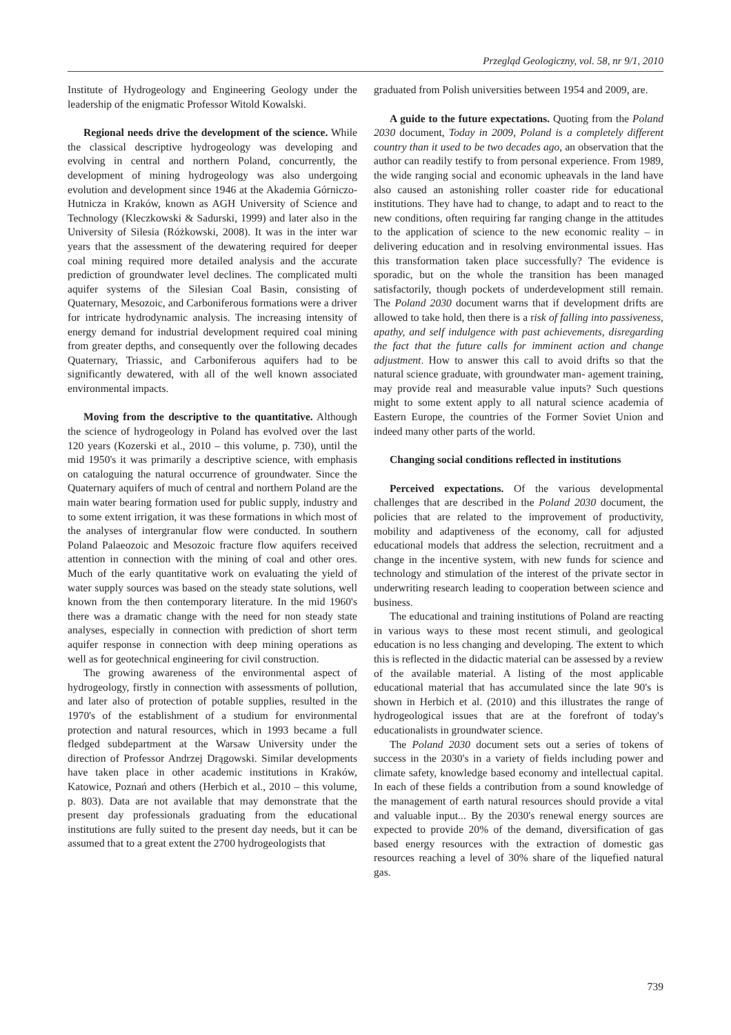Przegląd Geologiczny, vol. 58, nr 9/1, 2010
Institute of Hydrogeology and Engineering Geology under the leadership of the enigmatic Professor Witold Kowalski.
Regional needs drive the development of the science. While the classical descriptive hydrogeology was developing and evolving in central and northern Poland, concurrently, the development of mining hydrogeology was also undergoing evolution and development since 1946 at the Akademia Górniczo-Hutnicza in Kraków, known as AGH University of Science and Technology (Kleczkowski & Sadurski, 1999) and later also in the University of Silesia (Różkowski, 2008). It was in the inter war years that the assessment of the dewatering required for deeper coal mining required more detailed analysis and the accurate prediction of groundwater level declines. The complicated multi aquifer systems of the Silesian Coal Basin, consisting of Quaternary, Mesozoic, and Carboniferous formations were a driver for intricate hydrodynamic analysis. The increasing intensity of energy demand for industrial development required coal mining from greater depths, and consequently over the following decades Quaternary, Triassic, and Carboniferous aquifers had to be significantly dewatered, with all of the well known associated environmental impacts.
Moving from the descriptive to the quantitative. Although the science of hydrogeology in Poland has evolved over the last 120 years (Kozerski et al., 2010 – this volume, p. 730), until the mid 1950's it was primarily a descriptive science, with emphasis on cataloguing the natural occurrence of groundwater. Since the Quaternary aquifers of much of central and northern Poland are the main water bearing formation used for public supply, industry and to some extent irrigation, it was these formations in which most of the analyses of intergranular flow were conducted. In southern Poland Palaeozoic and Mesozoic fracture flow aquifers received attention in connection with the mining of coal and other ores. Much of the early quantitative work on evaluating the yield of water supply sources was based on the steady state solutions, well known from the then contemporary literature. In the mid 1960's there was a dramatic change with the need for non steady state analyses, especially in connection with prediction of short term aquifer response in connection with deep mining operations as well as for geotechnical engineering for civil construction.
The growing awareness of the environmental aspect of hydrogeology, firstly in connection with assessments of pollution, and later also of protection of potable supplies, resulted in the 1970's of the establishment of a studium for environmental protection and natural resources, which in 1993 became a full fledged subdepartment at the Warsaw University under the direction of Professor Andrzej Drągowski. Similar developments have taken place in other academic institutions in Kraków, Katowice, Poznań and others (Herbich et al., 2010 – this volume, p. 803). Data are not available that may demonstrate that the present day professionals graduating from the educational institutions are fully suited to the present day needs, but it can be assumed that to a great extent the 2700 hydrogeologists that
graduated from Polish universities between 1954 and 2009, are.
A guide to the future expectations. Quoting from the Poland 2030 document, Today in 2009, Poland is a completely different country than it used to be two decades ago, an observation that the author can readily testify to from personal experience. From 1989, the wide ranging social and economic upheavals in the land have also caused an astonishing roller coaster ride for educational institutions. They have had to change, to adapt and to react to the new conditions, often requiring far ranging change in the attitudes to the application of science to the new economic reality – in delivering education and in resolving environmental issues. Has this transformation taken place successfully? The evidence is sporadic, but on the whole the transition has been managed satisfactorily, though pockets of underdevelopment still remain. The Poland 2030 document warns that if development drifts are allowed to take hold, then there is a risk of falling into passiveness, apathy, and self indulgence with past achievements, disregarding the fact that the future calls for imminent action and change adjustment. How to answer this call to avoid drifts so that the natural science graduate, with groundwater man- agement training, may provide real and measurable value inputs? Such questions might to some extent apply to all natural science academia of Eastern Europe, the countries of the Former Soviet Union and indeed many other parts of the world.
Changing social conditions reflected in institutions
Perceived expectations. Of the various developmental challenges that are described in the Poland 2030 document, the policies that are related to the improvement of productivity, mobility and adaptiveness of the economy, call for adjusted educational models that address the selection, recruitment and a change in the incentive system, with new funds for science and technology and stimulation of the interest of the private sector in underwriting research leading to cooperation between science and business.
The educational and training institutions of Poland are reacting in various ways to these most recent stimuli, and geological education is no less changing and developing. The extent to which this is reflected in the didactic material can be assessed by a review of the available material. A listing of the most applicable educational material that has accumulated since the late 90's is shown in Herbich et al. (2010) and this illustrates the range of hydrogeological issues that are at the forefront of today's educationalists in groundwater science.
The Poland 2030 document sets out a series of tokens of success in the 2030's in a variety of fields including power and climate safety, knowledge based economy and intellectual capital. In each of these fields a contribution from a sound knowledge of the management of earth natural resources should provide a vital and valuable input... By the 2030's renewal energy sources are expected to provide 20% of the demand, diversification of gas based energy resources with the extraction of domestic gas resources reaching a level of 30% share of the liquefied natural gas.
739